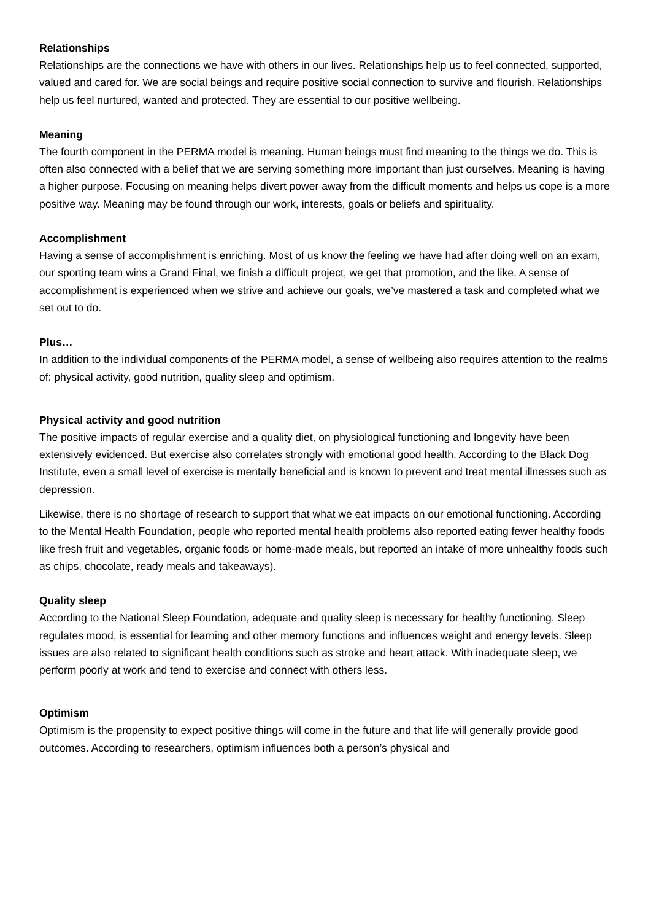Relationships
Relationships are the connections we have with others in our lives. Relationships help us to feel connected, supported, valued and cared for. We are social beings and require positive social connection to survive and flourish. Relationships help us feel nurtured, wanted and protected. They are essential to our positive wellbeing.
Meaning
The fourth component in the PERMA model is meaning. Human beings must find meaning to the things we do. This is often also connected with a belief that we are serving something more important than just ourselves. Meaning is having a higher purpose. Focusing on meaning helps divert power away from the difficult moments and helps us cope is a more positive way. Meaning may be found through our work, interests, goals or beliefs and spirituality.
Accomplishment
Having a sense of accomplishment is enriching. Most of us know the feeling we have had after doing well on an exam, our sporting team wins a Grand Final, we finish a difficult project, we get that promotion, and the like. A sense of accomplishment is experienced when we strive and achieve our goals, we’ve mastered a task and completed what we set out to do.
Plus…
In addition to the individual components of the PERMA model, a sense of wellbeing also requires attention to the realms of: physical activity, good nutrition, quality sleep and optimism.
Physical activity and good nutrition
The positive impacts of regular exercise and a quality diet, on physiological functioning and longevity have been extensively evidenced. But exercise also correlates strongly with emotional good health. According to the Black Dog Institute, even a small level of exercise is mentally beneficial and is known to prevent and treat mental illnesses such as depression.
Likewise, there is no shortage of research to support that what we eat impacts on our emotional functioning. According to the Mental Health Foundation, people who reported mental health problems also reported eating fewer healthy foods like fresh fruit and vegetables, organic foods or home-made meals, but reported an intake of more unhealthy foods such as chips, chocolate, ready meals and takeaways).
Quality sleep
According to the National Sleep Foundation, adequate and quality sleep is necessary for healthy functioning. Sleep regulates mood, is essential for learning and other memory functions and influences weight and energy levels. Sleep issues are also related to significant health conditions such as stroke and heart attack. With inadequate sleep, we perform poorly at work and tend to exercise and connect with others less.
Optimism
Optimism is the propensity to expect positive things will come in the future and that life will generally provide good outcomes. According to researchers, optimism influences both a person’s physical and